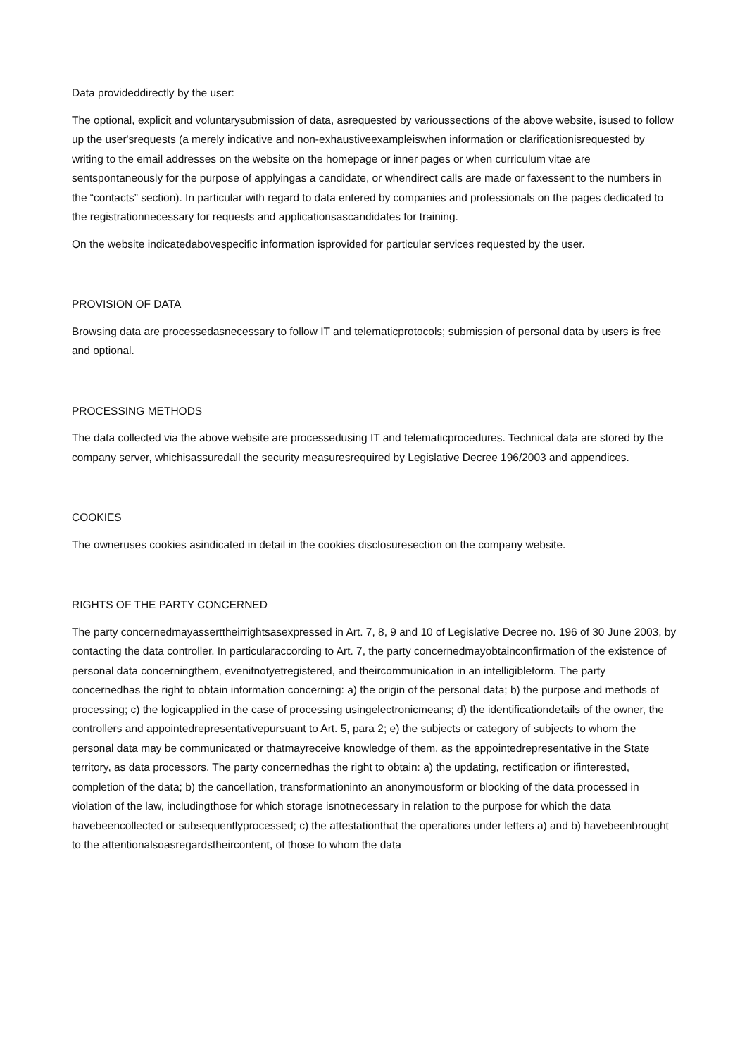Data provideddirectly by the user:
The optional, explicit and voluntarysubmission of data, asrequested by varioussections of the above website, isused to follow up the user'srequests (a merely indicative and non-exhaustiveexampleiswhen information or clarificationisrequested by writing to the email addresses on the website on the homepage or inner pages or when curriculum vitae are sentspontaneously for the purpose of applyingas a candidate, or whendirect calls are made or faxessent to the numbers in the “contacts” section). In particular with regard to data entered by companies and professionals on the pages dedicated to the registrationnecessary for requests and applicationsascandidates for training.
On the website indicatedabovespecific information isprovided for particular services requested by the user.
PROVISION OF DATA
Browsing data are processedasnecessary to follow IT and telematicprotocols; submission of personal data by users is free and optional.
PROCESSING METHODS
The data collected via the above website are processedusing IT and telematicprocedures. Technical data are stored by the company server, whichisassuredall the security measuresrequired by Legislative Decree 196/2003 and appendices.
COOKIES
The owneruses cookies asindicated in detail in the cookies disclosuresection on the company website.
RIGHTS OF THE PARTY CONCERNED
The party concernedmayasserttheirrightsasexpressed in Art. 7, 8, 9 and 10 of Legislative Decree no. 196 of 30 June 2003, by contacting the data controller. In particularaccording to Art. 7, the party concernedmayobtainconfirmation of the existence of personal data concerningthem, evenifnotyetregistered, and theircommunication in an intelligibleform. The party concernedhas the right to obtain information concerning: a) the origin of the personal data; b) the purpose and methods of processing; c) the logicapplied in the case of processing usingelectronicmeans; d) the identificationdetails of the owner, the controllers and appointedrepresentativepursuant to Art. 5, para 2; e) the subjects or category of subjects to whom the personal data may be communicated or thatmayreceive knowledge of them, as the appointedrepresentative in the State territory, as data processors. The party concernedhas the right to obtain: a) the updating, rectification or ifinterested, completion of the data; b) the cancellation, transformationinto an anonymousform or blocking of the data processed in violation of the law, includingthose for which storage isnotnecessary in relation to the purpose for which the data havebeencollected or subsequentlyprocessed; c) the attestationthat the operations under letters a) and b) havebeenbrought to the attentionalsoasregardstheircontent, of those to whom the data